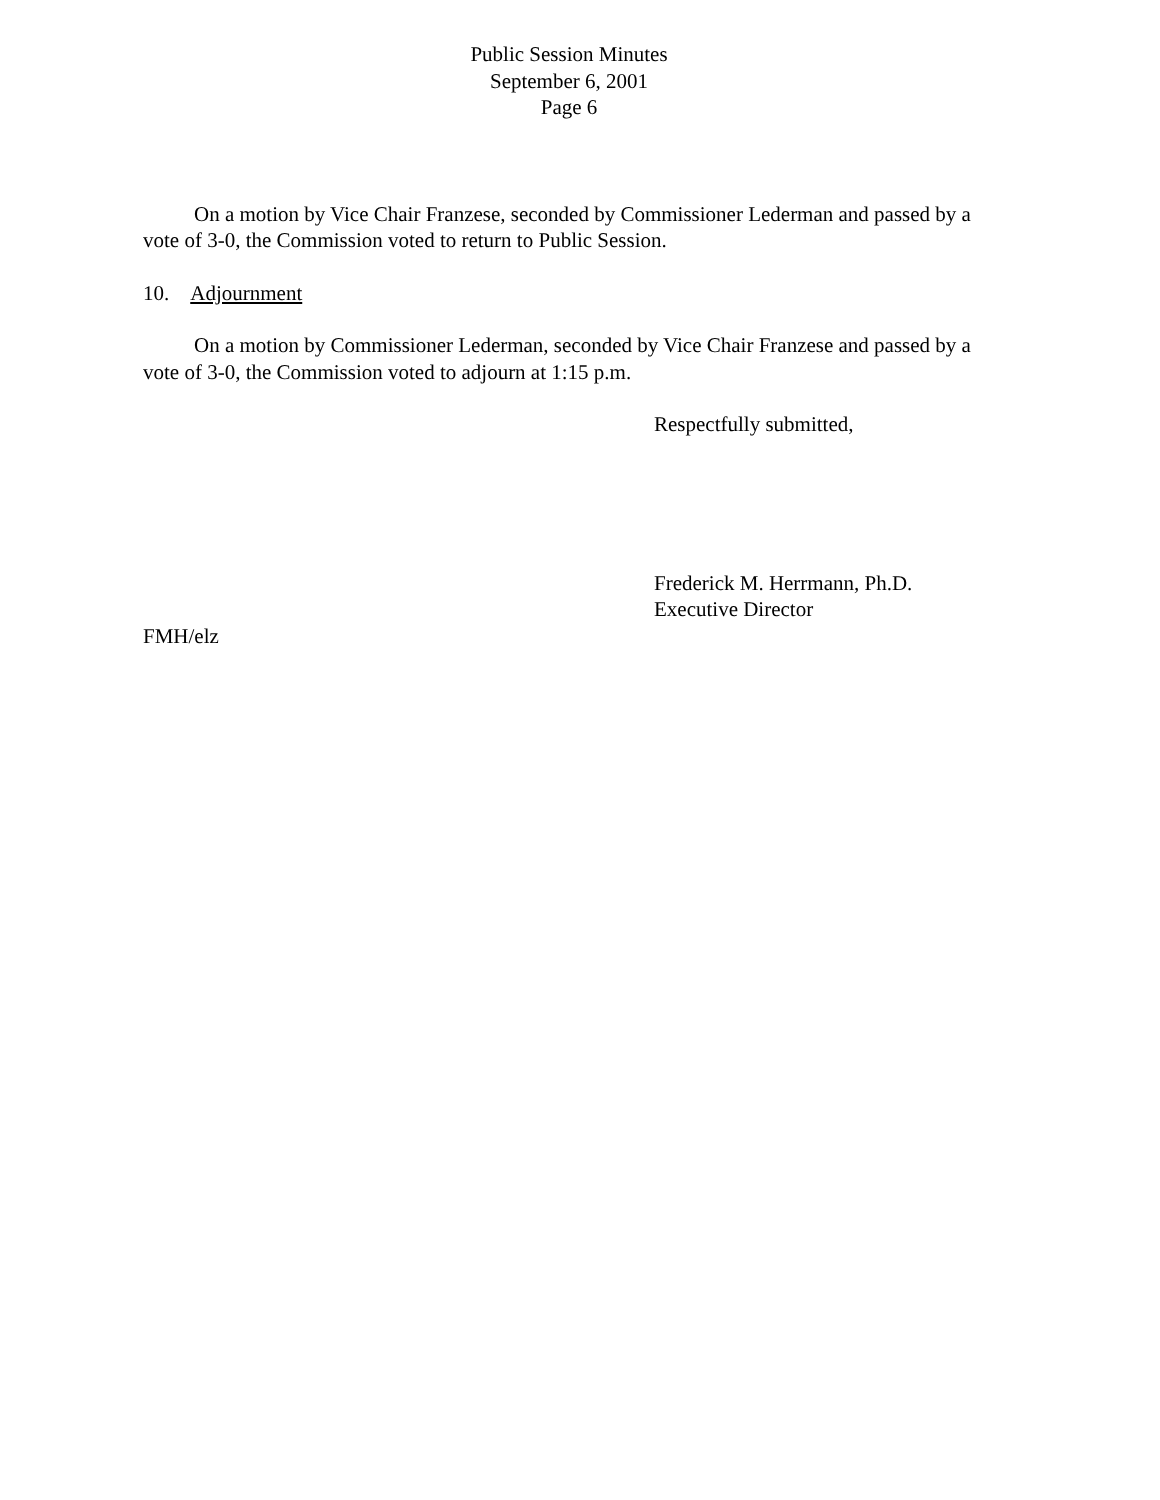Public Session Minutes
September 6, 2001
Page 6
On a motion by Vice Chair Franzese, seconded by Commissioner Lederman and passed by a vote of 3-0, the Commission voted to return to Public Session.
10. Adjournment
On a motion by Commissioner Lederman, seconded by Vice Chair Franzese and passed by a vote of 3-0, the Commission voted to adjourn at 1:15 p.m.
Respectfully submitted,
Frederick M. Herrmann, Ph.D.
Executive Director
FMH/elz